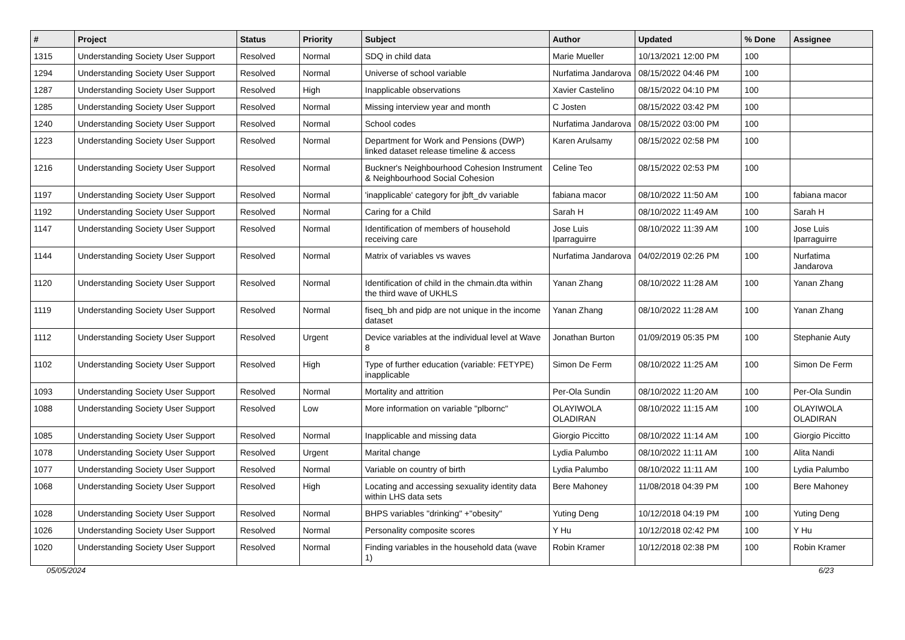| # | Project | Status | Priority | Subject | Author | Updated | % Done | Assignee |
| --- | --- | --- | --- | --- | --- | --- | --- | --- |
| 1315 | Understanding Society User Support | Resolved | Normal | SDQ in child data | Marie Mueller | 10/13/2021 12:00 PM | 100 | |
| 1294 | Understanding Society User Support | Resolved | Normal | Universe of school variable | Nurfatima Jandarova | 08/15/2022 04:46 PM | 100 | |
| 1287 | Understanding Society User Support | Resolved | High | Inapplicable observations | Xavier Castelino | 08/15/2022 04:10 PM | 100 | |
| 1285 | Understanding Society User Support | Resolved | Normal | Missing interview year and month | C Josten | 08/15/2022 03:42 PM | 100 | |
| 1240 | Understanding Society User Support | Resolved | Normal | School codes | Nurfatima Jandarova | 08/15/2022 03:00 PM | 100 | |
| 1223 | Understanding Society User Support | Resolved | Normal | Department for Work and Pensions (DWP) linked dataset release timeline & access | Karen Arulsamy | 08/15/2022 02:58 PM | 100 | |
| 1216 | Understanding Society User Support | Resolved | Normal | Buckner's Neighbourhood Cohesion Instrument & Neighbourhood Social Cohesion | Celine Teo | 08/15/2022 02:53 PM | 100 | |
| 1197 | Understanding Society User Support | Resolved | Normal | 'inapplicable' category for jbft_dv variable | fabiana macor | 08/10/2022 11:50 AM | 100 | fabiana macor |
| 1192 | Understanding Society User Support | Resolved | Normal | Caring for a Child | Sarah H | 08/10/2022 11:49 AM | 100 | Sarah H |
| 1147 | Understanding Society User Support | Resolved | Normal | Identification of members of household receiving care | Jose Luis Iparraguirre | 08/10/2022 11:39 AM | 100 | Jose Luis Iparraguirre |
| 1144 | Understanding Society User Support | Resolved | Normal | Matrix of variables vs waves | Nurfatima Jandarova | 04/02/2019 02:26 PM | 100 | Nurfatima Jandarova |
| 1120 | Understanding Society User Support | Resolved | Normal | Identification of child in the chmain.dta within the third wave of UKHLS | Yanan Zhang | 08/10/2022 11:28 AM | 100 | Yanan Zhang |
| 1119 | Understanding Society User Support | Resolved | Normal | fiseq_bh and pidp are not unique in the income dataset | Yanan Zhang | 08/10/2022 11:28 AM | 100 | Yanan Zhang |
| 1112 | Understanding Society User Support | Resolved | Urgent | Device variables at the individual level at Wave 8 | Jonathan Burton | 01/09/2019 05:35 PM | 100 | Stephanie Auty |
| 1102 | Understanding Society User Support | Resolved | High | Type of further education (variable: FETYPE) inapplicable | Simon De Ferm | 08/10/2022 11:25 AM | 100 | Simon De Ferm |
| 1093 | Understanding Society User Support | Resolved | Normal | Mortality and attrition | Per-Ola Sundin | 08/10/2022 11:20 AM | 100 | Per-Ola Sundin |
| 1088 | Understanding Society User Support | Resolved | Low | More information on variable "plbornc" | OLAYIWOLA OLADIRAN | 08/10/2022 11:15 AM | 100 | OLAYIWOLA OLADIRAN |
| 1085 | Understanding Society User Support | Resolved | Normal | Inapplicable and missing data | Giorgio Piccitto | 08/10/2022 11:14 AM | 100 | Giorgio Piccitto |
| 1078 | Understanding Society User Support | Resolved | Urgent | Marital change | Lydia Palumbo | 08/10/2022 11:11 AM | 100 | Alita Nandi |
| 1077 | Understanding Society User Support | Resolved | Normal | Variable on country of birth | Lydia Palumbo | 08/10/2022 11:11 AM | 100 | Lydia Palumbo |
| 1068 | Understanding Society User Support | Resolved | High | Locating and accessing sexuality identity data within LHS data sets | Bere Mahoney | 11/08/2018 04:39 PM | 100 | Bere Mahoney |
| 1028 | Understanding Society User Support | Resolved | Normal | BHPS variables "drinking" +"obesity" | Yuting Deng | 10/12/2018 04:19 PM | 100 | Yuting Deng |
| 1026 | Understanding Society User Support | Resolved | Normal | Personality composite scores | Y Hu | 10/12/2018 02:42 PM | 100 | Y Hu |
| 1020 | Understanding Society User Support | Resolved | Normal | Finding variables in the household data (wave 1) | Robin Kramer | 10/12/2018 02:38 PM | 100 | Robin Kramer |
05/05/2024 6/23